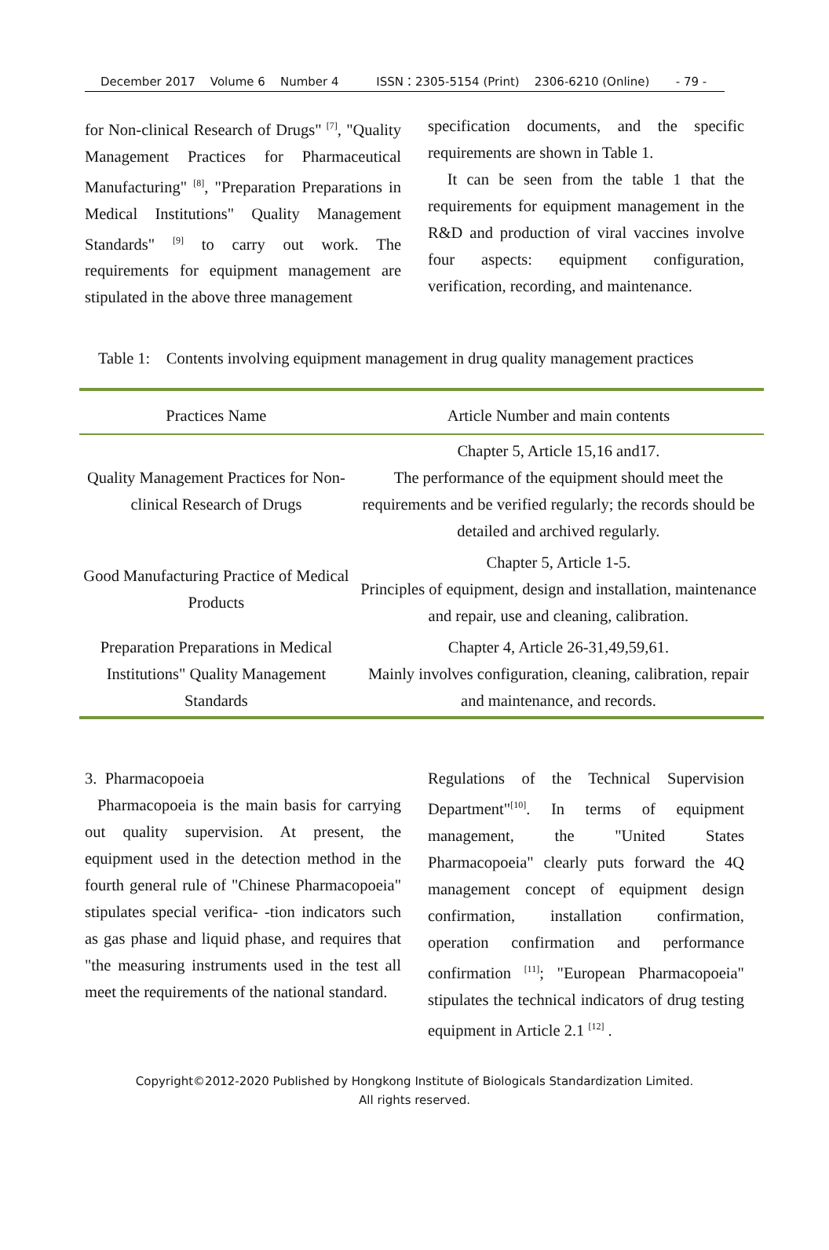December 2017 Volume 6 Number 4 ISSN：2305-5154 (Print) 2306-6210 (Online) - 79 -
for Non-clinical Research of Drugs" <sup>[7]</sup>, "Quality Management Practices for Pharmaceutical Manufacturing" <sup>[8]</sup>, "Preparation Preparations in Medical Institutions" Quality Management Standards" <sup>[9]</sup> to carry out work. The requirements for equipment management are stipulated in the above three management
specification documents, and the specific requirements are shown in Table 1.
It can be seen from the table 1 that the requirements for equipment management in the R&D and production of viral vaccines involve four aspects: equipment configuration, verification, recording, and maintenance.
Table 1: Contents involving equipment management in drug quality management practices
| Practices Name | Article Number and main contents |
| --- | --- |
| Quality Management Practices for Non-clinical Research of Drugs | Chapter 5, Article 15,16 and17. The performance of the equipment should meet the requirements and be verified regularly; the records should be detailed and archived regularly. |
| Good Manufacturing Practice of Medical Products | Chapter 5, Article 1-5. Principles of equipment, design and installation, maintenance and repair, use and cleaning, calibration. |
| Preparation Preparations in Medical Institutions" Quality Management Standards | Chapter 4, Article 26-31,49,59,61. Mainly involves configuration, cleaning, calibration, repair and maintenance, and records. |
3. Pharmacopoeia
Pharmacopoeia is the main basis for carrying out quality supervision. At present, the equipment used in the detection method in the fourth general rule of "Chinese Pharmacopoeia" stipulates special verifica- -tion indicators such as gas phase and liquid phase, and requires that "the measuring instruments used in the test all meet the requirements of the national standard.
Regulations of the Technical Supervision Department"<sup>[10]</sup>. In terms of equipment management, the "United States Pharmacopoeia" clearly puts forward the 4Q management concept of equipment design confirmation, installation confirmation, operation confirmation and performance confirmation <sup>[11]</sup>; "European Pharmacopoeia" stipulates the technical indicators of drug testing equipment in Article 2.1 <sup>[12]</sup> .
Copyright©2012-2020 Published by Hongkong Institute of Biologicals Standardization Limited.
All rights reserved.